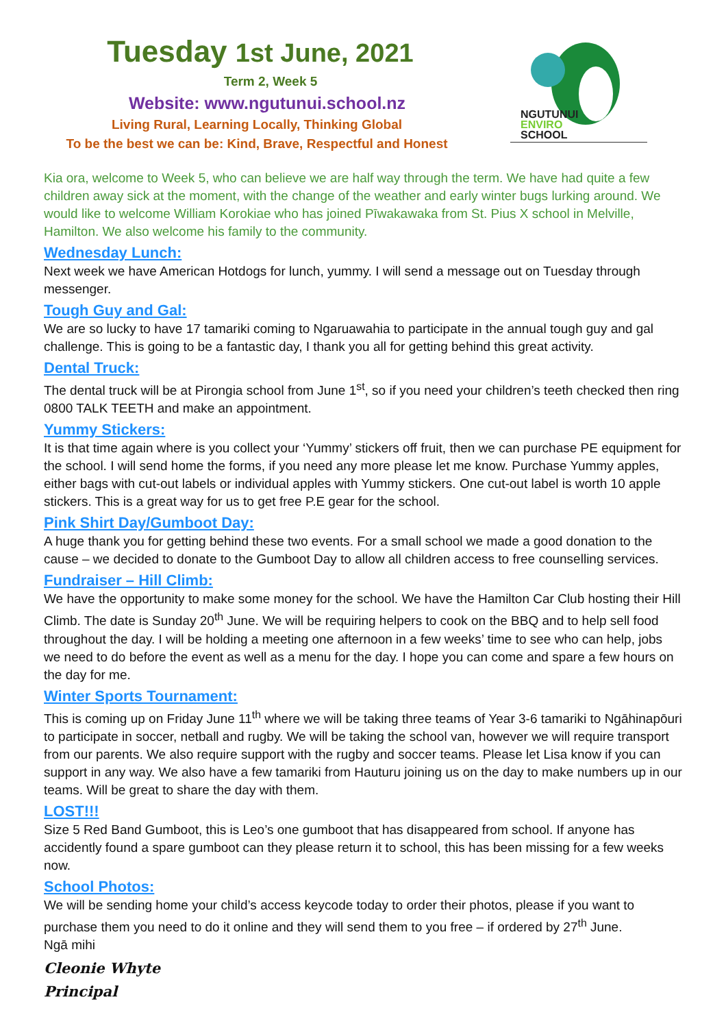Tuesday 1st June, 2021
Term 2, Week 5
Website: www.ngutunui.school.nz
Living Rural, Learning Locally, Thinking Global
To be the best we can be: Kind, Brave, Respectful and Honest
NGUTUNUI
ENVIRO
SCHOOL
Kia ora, welcome to Week 5, who can believe we are half way through the term. We have had quite a few children away sick at the moment, with the change of the weather and early winter bugs lurking around. We would like to welcome William Korokiae who has joined Pīwakawaka from St. Pius X school in Melville, Hamilton. We also welcome his family to the community.
Wednesday Lunch:
Next week we have American Hotdogs for lunch, yummy. I will send a message out on Tuesday through messenger.
Tough Guy and Gal:
We are so lucky to have 17 tamariki coming to Ngaruawahia to participate in the annual tough guy and gal challenge. This is going to be a fantastic day, I thank you all for getting behind this great activity.
Dental Truck:
The dental truck will be at Pirongia school from June 1<sup>st</sup>, so if you need your children’s teeth checked then ring 0800 TALK TEETH and make an appointment.
Yummy Stickers:
It is that time again where is you collect your ‘Yummy’ stickers off fruit, then we can purchase PE equipment for the school. I will send home the forms, if you need any more please let me know. Purchase Yummy apples, either bags with cut-out labels or individual apples with Yummy stickers. One cut-out label is worth 10 apple stickers. This is a great way for us to get free P.E gear for the school.
Pink Shirt Day/Gumboot Day:
A huge thank you for getting behind these two events. For a small school we made a good donation to the cause – we decided to donate to the Gumboot Day to allow all children access to free counselling services.
Fundraiser – Hill Climb:
We have the opportunity to make some money for the school. We have the Hamilton Car Club hosting their Hill Climb. The date is Sunday 20<sup>th</sup> June. We will be requiring helpers to cook on the BBQ and to help sell food throughout the day. I will be holding a meeting one afternoon in a few weeks’ time to see who can help, jobs we need to do before the event as well as a menu for the day. I hope you can come and spare a few hours on the day for me.
Winter Sports Tournament:
This is coming up on Friday June 11<sup>th</sup> where we will be taking three teams of Year 3-6 tamariki to Ngāhinapōuri to participate in soccer, netball and rugby. We will be taking the school van, however we will require transport from our parents. We also require support with the rugby and soccer teams. Please let Lisa know if you can support in any way. We also have a few tamariki from Hauturu joining us on the day to make numbers up in our teams. Will be great to share the day with them.
LOST!!!
Size 5 Red Band Gumboot, this is Leo’s one gumboot that has disappeared from school. If anyone has accidently found a spare gumboot can they please return it to school, this has been missing for a few weeks now.
School Photos:
We will be sending home your child’s access keycode today to order their photos, please if you want to purchase them you need to do it online and they will send them to you free – if ordered by 27<sup>th</sup> June.
Ngā mihi
Cleonie Whyte
Principal